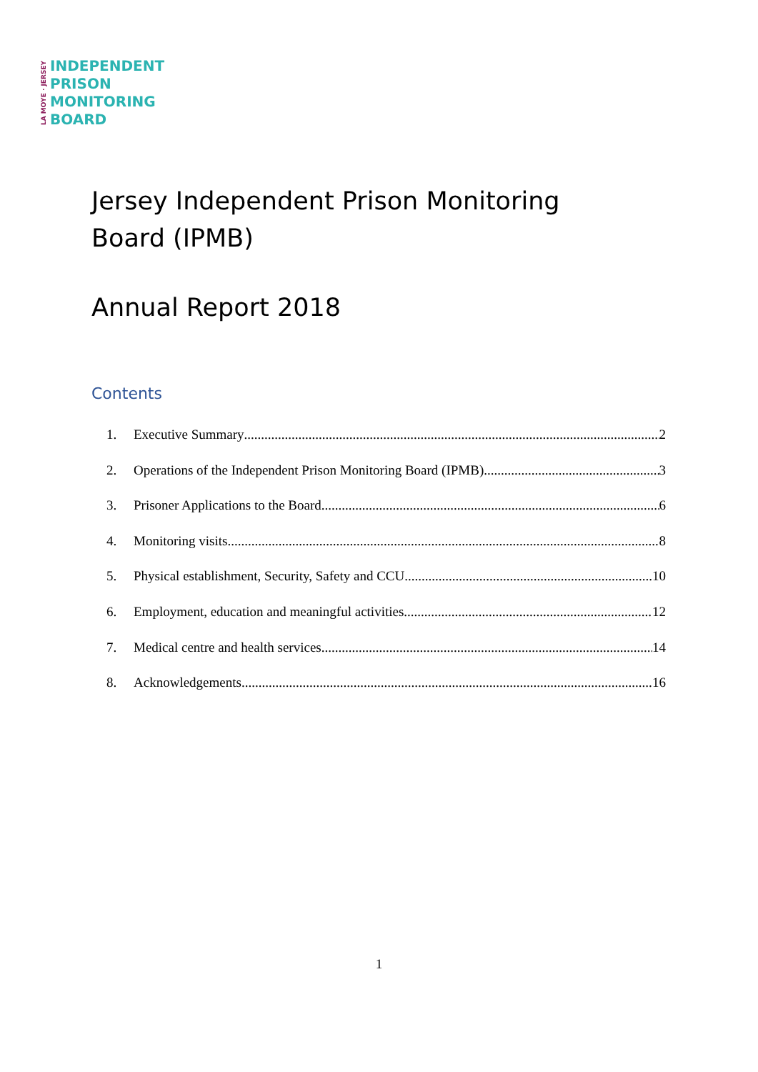LA MOYE · JERSEY
INDEPENDENT
PRISON
MONITORING
BOARD
Jersey Independent Prison Monitoring Board (IPMB)
Annual Report 2018
Contents
1. Executive Summary 2
2. Operations of the Independent Prison Monitoring Board (IPMB) 3
3. Prisoner Applications to the Board 6
4. Monitoring visits 8
5. Physical establishment, Security, Safety and CCU 10
6. Employment, education and meaningful activities 12
7. Medical centre and health services 14
8. Acknowledgements 16
1